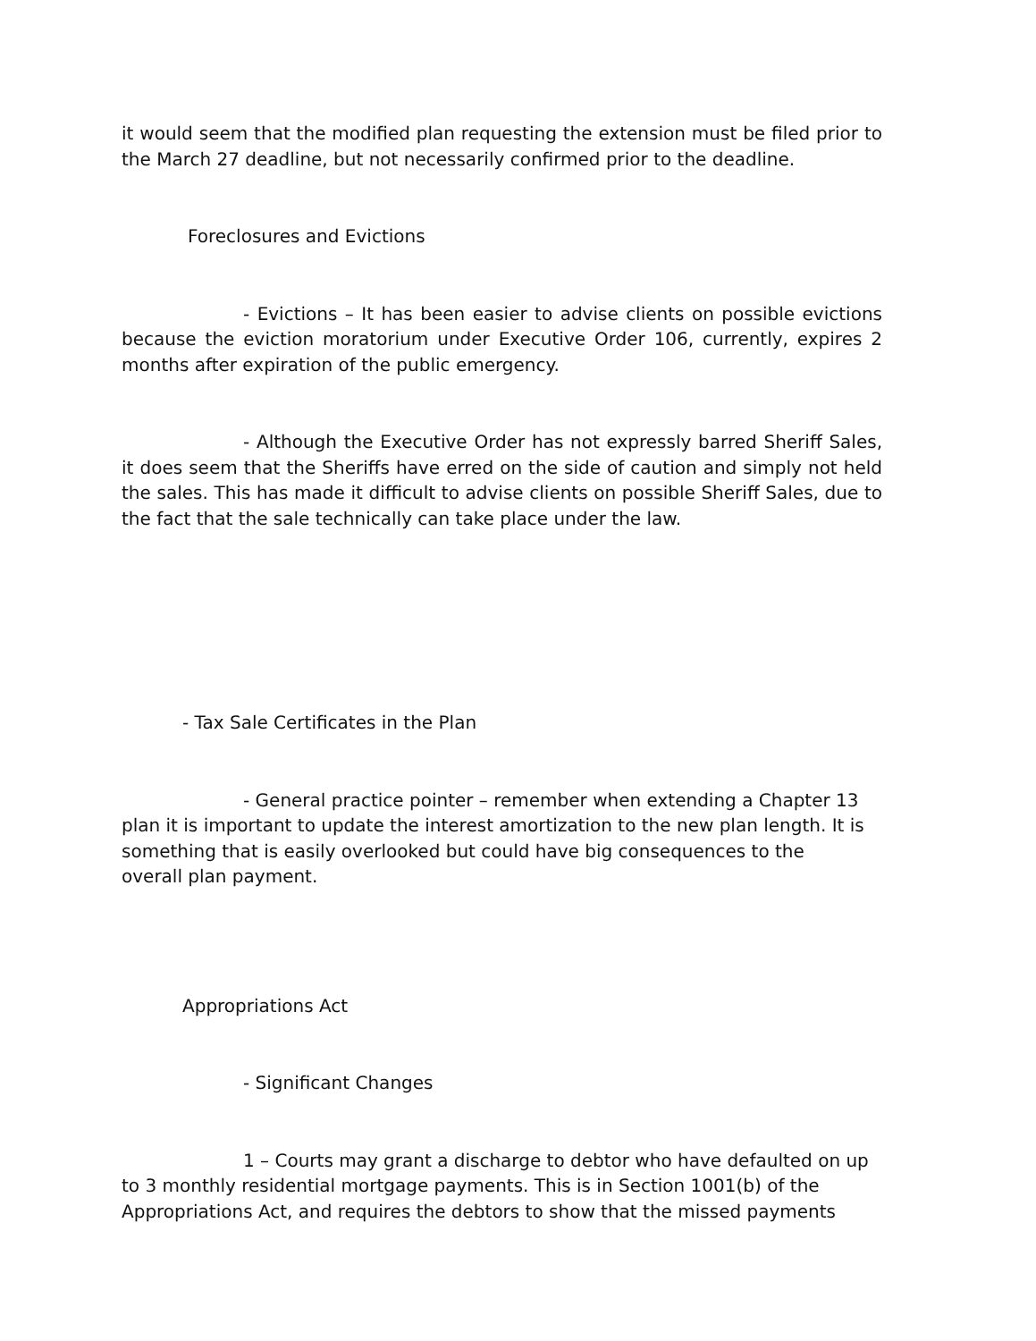it would seem that the modified plan requesting the extension must be filed prior to the March 27 deadline, but not necessarily confirmed prior to the deadline.
Foreclosures and Evictions
- Evictions – It has been easier to advise clients on possible evictions because the eviction moratorium under Executive Order 106, currently, expires 2 months after expiration of the public emergency.
- Although the Executive Order has not expressly barred Sheriff Sales, it does seem that the Sheriffs have erred on the side of caution and simply not held the sales. This has made it difficult to advise clients on possible Sheriff Sales, due to the fact that the sale technically can take place under the law.
- Tax Sale Certificates in the Plan
- General practice pointer – remember when extending a Chapter 13 plan it is important to update the interest amortization to the new plan length. It is something that is easily overlooked but could have big consequences to the overall plan payment.
Appropriations Act
- Significant Changes
1 – Courts may grant a discharge to debtor who have defaulted on up to 3 monthly residential mortgage payments. This is in Section 1001(b) of the Appropriations Act, and requires the debtors to show that the missed payments